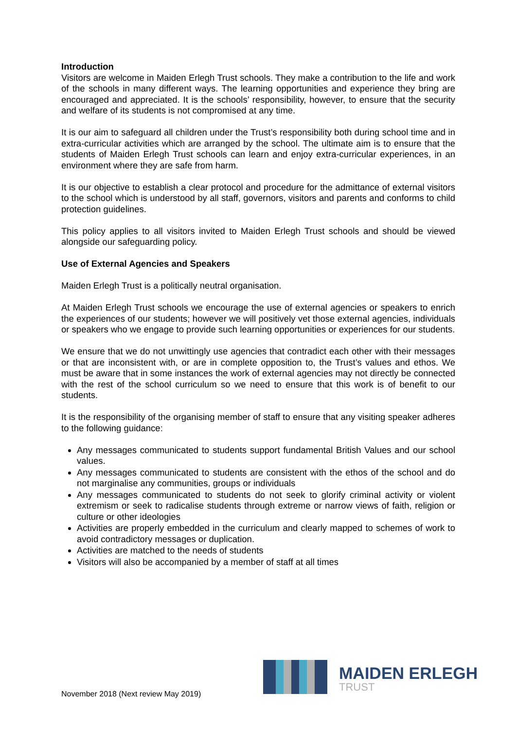Introduction
Visitors are welcome in Maiden Erlegh Trust schools. They make a contribution to the life and work of the schools in many different ways. The learning opportunities and experience they bring are encouraged and appreciated. It is the schools’ responsibility, however, to ensure that the security and welfare of its students is not compromised at any time.
It is our aim to safeguard all children under the Trust’s responsibility both during school time and in extra-curricular activities which are arranged by the school. The ultimate aim is to ensure that the students of Maiden Erlegh Trust schools can learn and enjoy extra-curricular experiences, in an environment where they are safe from harm.
It is our objective to establish a clear protocol and procedure for the admittance of external visitors to the school which is understood by all staff, governors, visitors and parents and conforms to child protection guidelines.
This policy applies to all visitors invited to Maiden Erlegh Trust schools and should be viewed alongside our safeguarding policy.
Use of External Agencies and Speakers
Maiden Erlegh Trust is a politically neutral organisation.
At Maiden Erlegh Trust schools we encourage the use of external agencies or speakers to enrich the experiences of our students; however we will positively vet those external agencies, individuals or speakers who we engage to provide such learning opportunities or experiences for our students.
We ensure that we do not unwittingly use agencies that contradict each other with their messages or that are inconsistent with, or are in complete opposition to, the Trust’s values and ethos. We must be aware that in some instances the work of external agencies may not directly be connected with the rest of the school curriculum so we need to ensure that this work is of benefit to our students.
It is the responsibility of the organising member of staff to ensure that any visiting speaker adheres to the following guidance:
Any messages communicated to students support fundamental British Values and our school values.
Any messages communicated to students are consistent with the ethos of the school and do not marginalise any communities, groups or individuals
Any messages communicated to students do not seek to glorify criminal activity or violent extremism or seek to radicalise students through extreme or narrow views of faith, religion or culture or other ideologies
Activities are properly embedded in the curriculum and clearly mapped to schemes of work to avoid contradictory messages or duplication.
Activities are matched to the needs of students
Visitors will also be accompanied by a member of staff at all times
November 2018 (Next review May 2019)
MAIDEN ERLEGH
TRUST